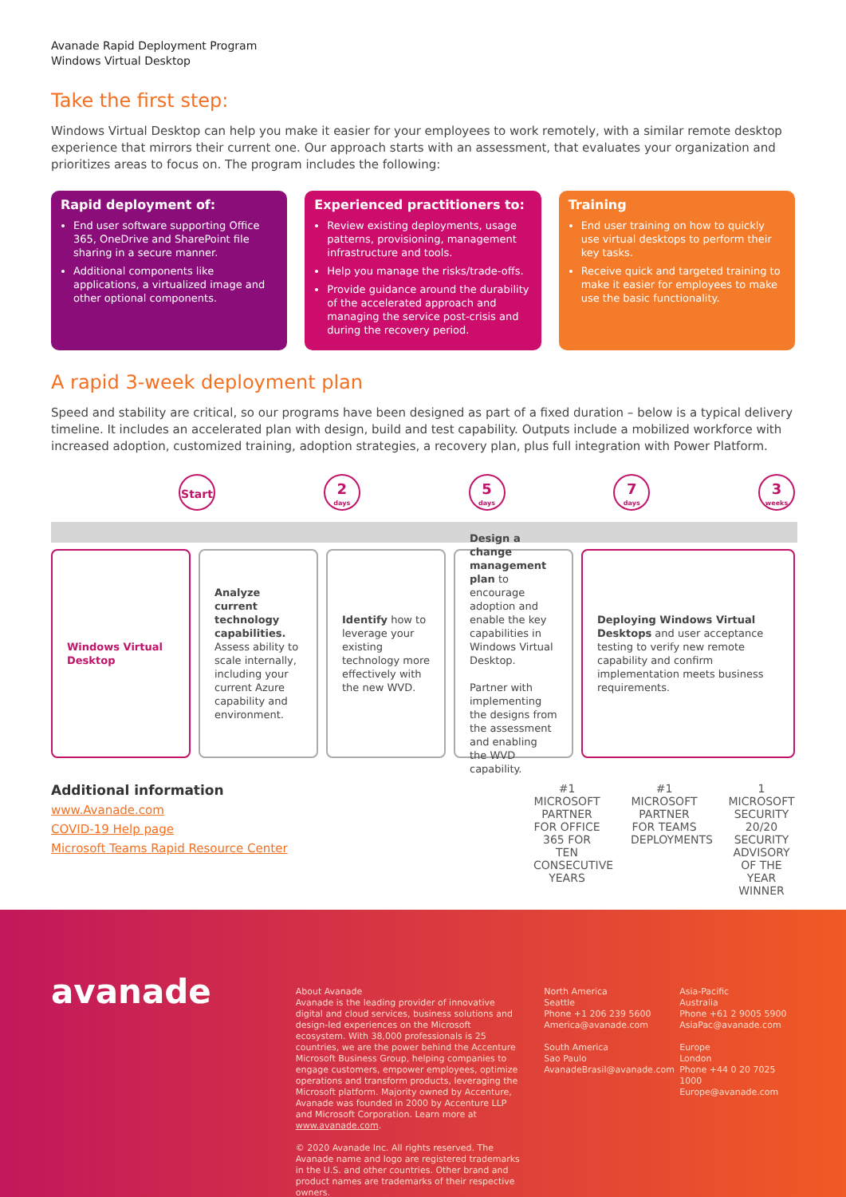Avanade Rapid Deployment Program
Windows Virtual Desktop
Take the first step:
Windows Virtual Desktop can help you make it easier for your employees to work remotely, with a similar remote desktop experience that mirrors their current one. Our approach starts with an assessment, that evaluates your organization and prioritizes areas to focus on. The program includes the following:
Rapid deployment of:
End user software supporting Office 365, OneDrive and SharePoint file sharing in a secure manner.
Additional components like applications, a virtualized image and other optional components.
Experienced practitioners to:
Review existing deployments, usage patterns, provisioning, management infrastructure and tools.
Help you manage the risks/trade-offs.
Provide guidance around the durability of the accelerated approach and managing the service post-crisis and during the recovery period.
Training
End user training on how to quickly use virtual desktops to perform their key tasks.
Receive quick and targeted training to make it easier for employees to make use the basic functionality.
A rapid 3-week deployment plan
Speed and stability are critical, so our programs have been designed as part of a fixed duration – below is a typical delivery timeline. It includes an accelerated plan with design, build and test capability. Outputs include a mobilized workforce with increased adoption, customized training, adoption strategies, a recovery plan, plus full integration with Power Platform.
Start
2
days
5
days
7
days
3
weeks
Windows Virtual Desktop
Analyze current technology capabilities. Assess ability to scale internally, including your current Azure capability and environment.
Identify how to leverage your existing technology more effectively with the new WVD.
Design a change management plan to encourage adoption and enable the key capabilities in Windows Virtual Desktop.
Partner with implementing the designs from the assessment and enabling the WVD capability.
Deploying Windows Virtual Desktops and user acceptance testing to verify new remote capability and confirm implementation meets business requirements.
Additional information
www.Avanade.com
COVID-19 Help page
Microsoft Teams Rapid Resource Center
#1
MICROSOFT PARTNER FOR OFFICE 365 FOR TEN CONSECUTIVE YEARS
#1
MICROSOFT PARTNER FOR TEAMS DEPLOYMENTS
1
MICROSOFT SECURITY 20/20 SECURITY ADVISORY OF THE YEAR WINNER
avanade
About Avanade
Avanade is the leading provider of innovative digital and cloud services, business solutions and design-led experiences on the Microsoft ecosystem. With 38,000 professionals is 25 countries, we are the power behind the Accenture Microsoft Business Group, helping companies to engage customers, empower employees, optimize operations and transform products, leveraging the Microsoft platform. Majority owned by Accenture, Avanade was founded in 2000 by Accenture LLP and Microsoft Corporation. Learn more at www.avanade.com.
© 2020 Avanade Inc. All rights reserved. The Avanade name and logo are registered trademarks in the U.S. and other countries. Other brand and product names are trademarks of their respective owners.
North America
Seattle
Phone +1 206 239 5600
America@avanade.com
South America
Sao Paulo
AvanadeBrasil@avanade.com
Asia-Pacific
Australia
Phone +61 2 9005 5900
AsiaPac@avanade.com
Europe
London
Phone +44 0 20 7025 1000
Europe@avanade.com